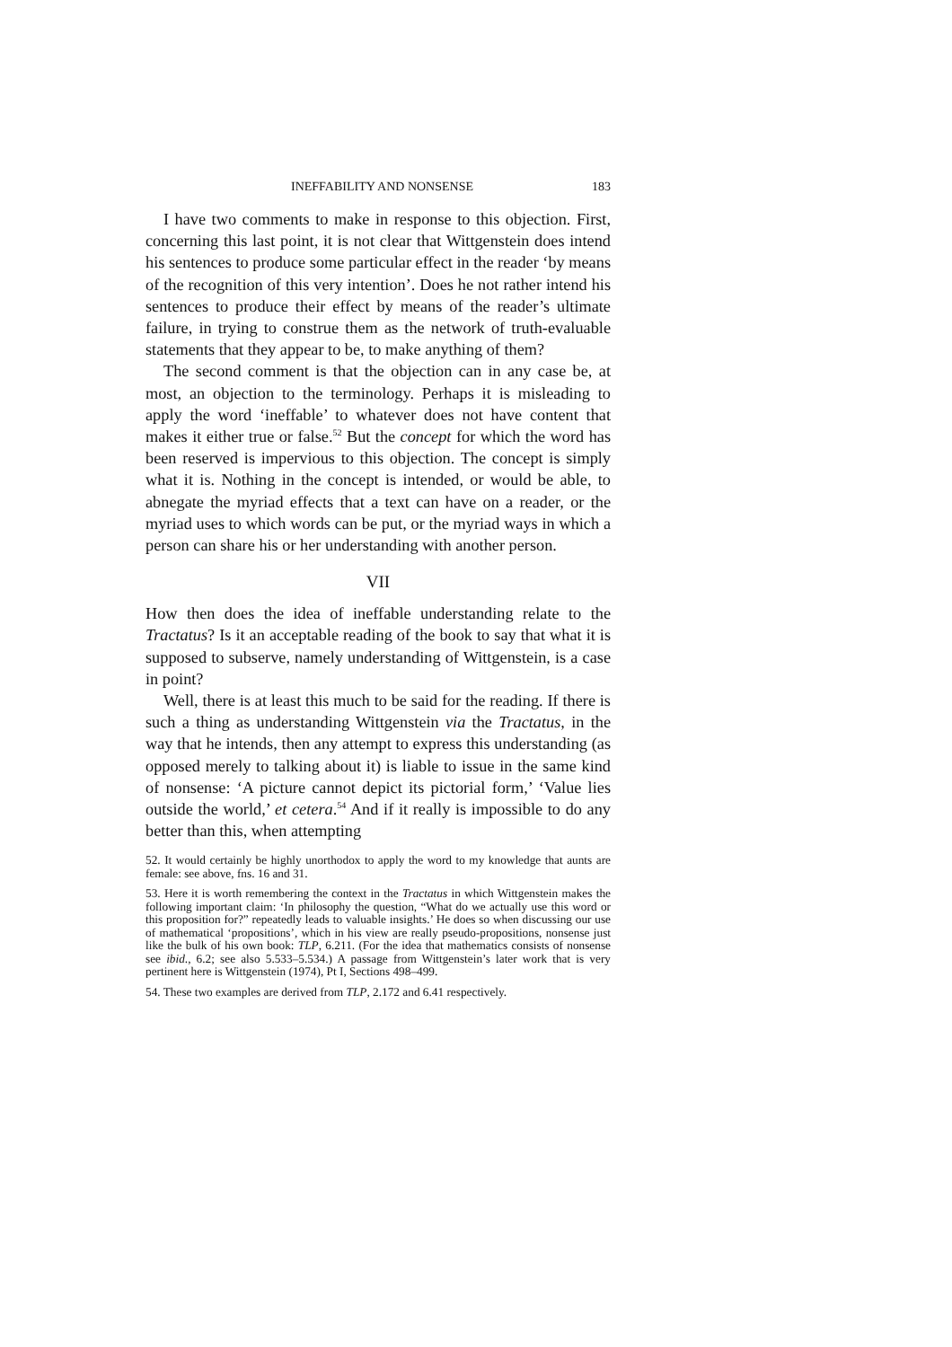INEFFABILITY AND NONSENSE 183
I have two comments to make in response to this objection. First, concerning this last point, it is not clear that Wittgenstein does intend his sentences to produce some particular effect in the reader ‘by means of the recognition of this very intention’. Does he not rather intend his sentences to produce their effect by means of the reader’s ultimate failure, in trying to construe them as the network of truth-evaluable statements that they appear to be, to make anything of them?
The second comment is that the objection can in any case be, at most, an objection to the terminology. Perhaps it is misleading to apply the word ‘ineffable’ to whatever does not have content that makes it either true or false.<sup>52</sup> But the concept for which the word has been reserved is impervious to this objection. The concept is simply what it is. Nothing in the concept is intended, or would be able, to abnegate the myriad effects that a text can have on a reader, or the myriad uses to which words can be put, or the myriad ways in which a person can share his or her understanding with another person.
VII
How then does the idea of ineffable understanding relate to the Tractatus? Is it an acceptable reading of the book to say that what it is supposed to subserve, namely understanding of Wittgenstein, is a case in point?
Well, there is at least this much to be said for the reading. If there is such a thing as understanding Wittgenstein via the Tractatus, in the way that he intends, then any attempt to express this understanding (as opposed merely to talking about it) is liable to issue in the same kind of nonsense: ‘A picture cannot depict its pictorial form,’ ‘Value lies outside the world,’ et cetera.<sup>54</sup> And if it really is impossible to do any better than this, when attempting
52. It would certainly be highly unorthodox to apply the word to my knowledge that aunts are female: see above, fns. 16 and 31.
53. Here it is worth remembering the context in the Tractatus in which Wittgenstein makes the following important claim: ‘In philosophy the question, “What do we actually use this word or this proposition for?” repeatedly leads to valuable insights.’ He does so when discussing our use of mathematical ‘propositions’, which in his view are really pseudo-propositions, nonsense just like the bulk of his own book: TLP, 6.211. (For the idea that mathematics consists of nonsense see ibid., 6.2; see also 5.533–5.534.) A passage from Wittgenstein’s later work that is very pertinent here is Wittgenstein (1974), Pt I, Sections 498–499.
54. These two examples are derived from TLP, 2.172 and 6.41 respectively.